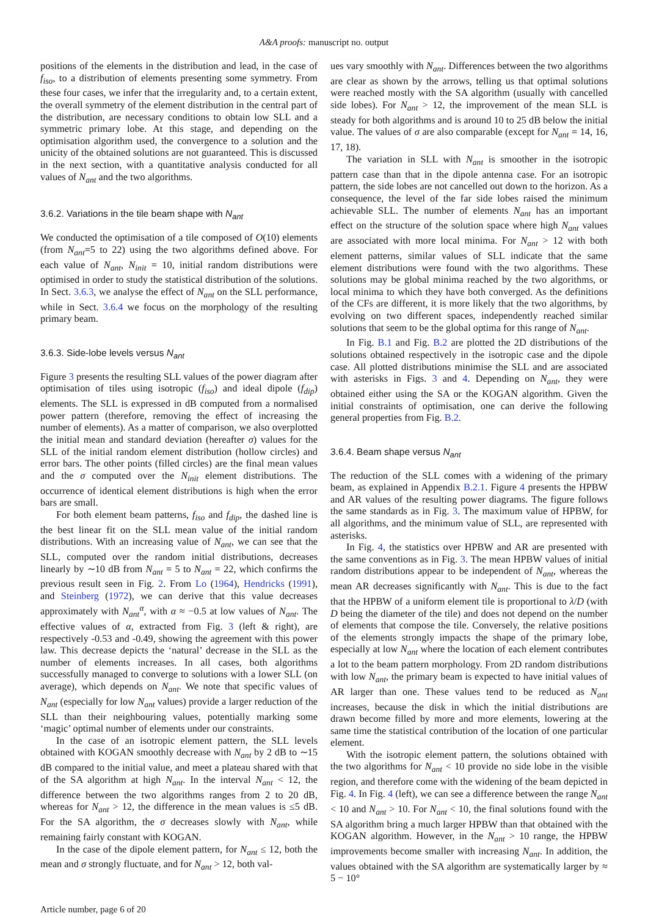A&A proofs: manuscript no. output
positions of the elements in the distribution and lead, in the case of f<sub>iso</sub>, to a distribution of elements presenting some symmetry. From these four cases, we infer that the irregularity and, to a certain extent, the overall symmetry of the element distribution in the central part of the distribution, are necessary conditions to obtain low SLL and a symmetric primary lobe. At this stage, and depending on the optimisation algorithm used, the convergence to a solution and the unicity of the obtained solutions are not guaranteed. This is discussed in the next section, with a quantitative analysis conducted for all values of N<sub>ant</sub> and the two algorithms.
3.6.2. Variations in the tile beam shape with N<sub>ant</sub>
We conducted the optimisation of a tile composed of O(10) elements (from N<sub>ant</sub>=5 to 22) using the two algorithms defined above. For each value of N<sub>ant</sub>, N<sub>init</sub> = 10, initial random distributions were optimised in order to study the statistical distribution of the solutions. In Sect. 3.6.3, we analyse the effect of N<sub>ant</sub> on the SLL performance, while in Sect. 3.6.4 we focus on the morphology of the resulting primary beam.
3.6.3. Side-lobe levels versus N<sub>ant</sub>
Figure 3 presents the resulting SLL values of the power diagram after optimisation of tiles using isotropic (f<sub>iso</sub>) and ideal dipole (f<sub>dip</sub>) elements. The SLL is expressed in dB computed from a normalised power pattern (therefore, removing the effect of increasing the number of elements). As a matter of comparison, we also overplotted the initial mean and standard deviation (hereafter σ) values for the SLL of the initial random element distribution (hollow circles) and error bars. The other points (filled circles) are the final mean values and the σ computed over the N<sub>init</sub> element distributions. The occurrence of identical element distributions is high when the error bars are small.
For both element beam patterns, f<sub>iso</sub> and f<sub>dip</sub>, the dashed line is the best linear fit on the SLL mean value of the initial random distributions. With an increasing value of N<sub>ant</sub>, we can see that the SLL, computed over the random initial distributions, decreases linearly by ∼10 dB from N<sub>ant</sub> = 5 to N<sub>ant</sub> = 22, which confirms the previous result seen in Fig. 2. From Lo (1964), Hendricks (1991), and Steinberg (1972), we can derive that this value decreases approximately with N<sub>ant</sub><sup>α</sup>, with α ≈ −0.5 at low values of N<sub>ant</sub>. The effective values of α, extracted from Fig. 3 (left & right), are respectively -0.53 and -0.49, showing the agreement with this power law. This decrease depicts the ‘natural’ decrease in the SLL as the number of elements increases. In all cases, both algorithms successfully managed to converge to solutions with a lower SLL (on average), which depends on N<sub>ant</sub>. We note that specific values of N<sub>ant</sub> (especially for low N<sub>ant</sub> values) provide a larger reduction of the SLL than their neighbouring values, potentially marking some ‘magic’ optimal number of elements under our constraints.
In the case of an isotropic element pattern, the SLL levels obtained with KOGAN smoothly decrease with N<sub>ant</sub> by 2 dB to ∼15 dB compared to the initial value, and meet a plateau shared with that of the SA algorithm at high N<sub>ant</sub>. In the interval N<sub>ant</sub> < 12, the difference between the two algorithms ranges from 2 to 20 dB, whereas for N<sub>ant</sub> > 12, the difference in the mean values is ≤5 dB. For the SA algorithm, the σ decreases slowly with N<sub>ant</sub>, while remaining fairly constant with KOGAN.
In the case of the dipole element pattern, for N<sub>ant</sub> ≤ 12, both the mean and σ strongly fluctuate, and for N<sub>ant</sub> > 12, both val-
ues vary smoothly with N<sub>ant</sub>. Differences between the two algorithms are clear as shown by the arrows, telling us that optimal solutions were reached mostly with the SA algorithm (usually with cancelled side lobes). For N<sub>ant</sub> > 12, the improvement of the mean SLL is steady for both algorithms and is around 10 to 25 dB below the initial value. The values of σ are also comparable (except for N<sub>ant</sub> = 14, 16, 17, 18).
The variation in SLL with N<sub>ant</sub> is smoother in the isotropic pattern case than that in the dipole antenna case. For an isotropic pattern, the side lobes are not cancelled out down to the horizon. As a consequence, the level of the far side lobes raised the minimum achievable SLL. The number of elements N<sub>ant</sub> has an important effect on the structure of the solution space where high N<sub>ant</sub> values are associated with more local minima. For N<sub>ant</sub> > 12 with both element patterns, similar values of SLL indicate that the same element distributions were found with the two algorithms. These solutions may be global minima reached by the two algorithms, or local minima to which they have both converged. As the definitions of the CFs are different, it is more likely that the two algorithms, by evolving on two different spaces, independently reached similar solutions that seem to be the global optima for this range of N<sub>ant</sub>.
In Fig. B.1 and Fig. B.2 are plotted the 2D distributions of the solutions obtained respectively in the isotropic case and the dipole case. All plotted distributions minimise the SLL and are associated with asterisks in Figs. 3 and 4. Depending on N<sub>ant</sub>, they were obtained either using the SA or the KOGAN algorithm. Given the initial constraints of optimisation, one can derive the following general properties from Fig. B.2.
3.6.4. Beam shape versus N<sub>ant</sub>
The reduction of the SLL comes with a widening of the primary beam, as explained in Appendix B.2.1. Figure 4 presents the HPBW and AR values of the resulting power diagrams. The figure follows the same standards as in Fig. 3. The maximum value of HPBW, for all algorithms, and the minimum value of SLL, are represented with asterisks.
In Fig. 4, the statistics over HPBW and AR are presented with the same conventions as in Fig. 3. The mean HPBW values of initial random distributions appear to be independent of N<sub>ant</sub>, whereas the mean AR decreases significantly with N<sub>ant</sub>. This is due to the fact that the HPBW of a uniform element tile is proportional to λ/D (with D being the diameter of the tile) and does not depend on the number of elements that compose the tile. Conversely, the relative positions of the elements strongly impacts the shape of the primary lobe, especially at low N<sub>ant</sub> where the location of each element contributes a lot to the beam pattern morphology. From 2D random distributions with low N<sub>ant</sub>, the primary beam is expected to have initial values of AR larger than one. These values tend to be reduced as N<sub>ant</sub> increases, because the disk in which the initial distributions are drawn become filled by more and more elements, lowering at the same time the statistical contribution of the location of one particular element.
With the isotropic element pattern, the solutions obtained with the two algorithms for N<sub>ant</sub> < 10 provide no side lobe in the visible region, and therefore come with the widening of the beam depicted in Fig. 4. In Fig. 4 (left), we can see a difference between the range N<sub>ant</sub> < 10 and N<sub>ant</sub> > 10. For N<sub>ant</sub> < 10, the final solutions found with the SA algorithm bring a much larger HPBW than that obtained with the KOGAN algorithm. However, in the N<sub>ant</sub> > 10 range, the HPBW improvements become smaller with increasing N<sub>ant</sub>. In addition, the values obtained with the SA algorithm are systematically larger by ≈ 5 − 10°
Article number, page 6 of 20